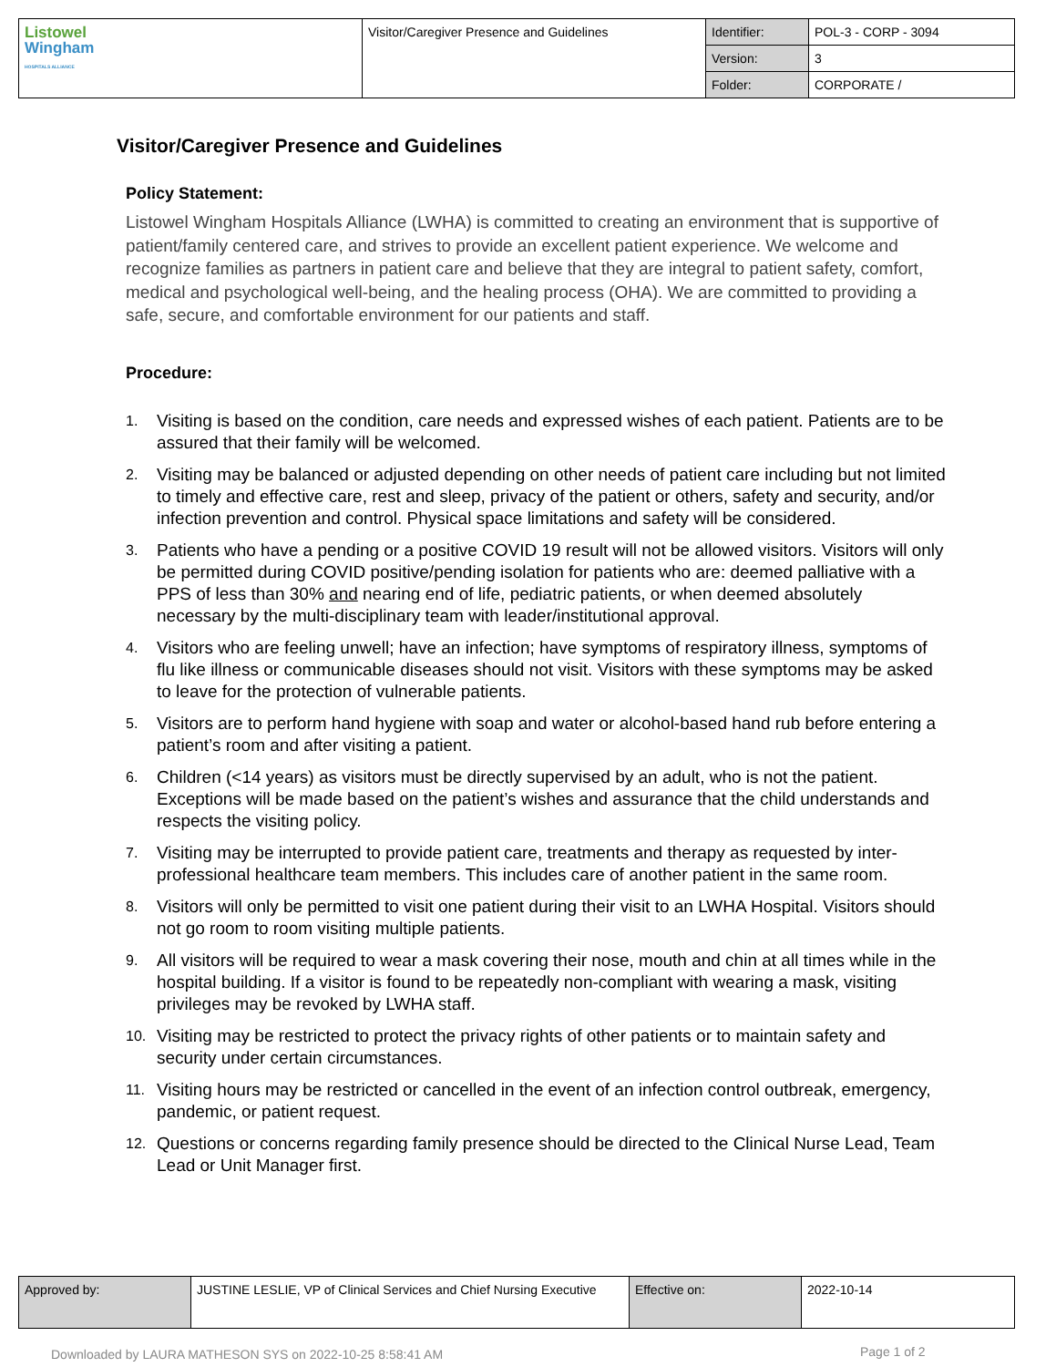| Listowel Wingham HOSPITALS ALLIANCE | Visitor/Caregiver Presence and Guidelines | Identifier: | POL-3 - CORP - 3094 |
| | | Version: | 3 |
| | | Folder: | CORPORATE / |
Visitor/Caregiver Presence and Guidelines
Policy Statement:
Listowel Wingham Hospitals Alliance (LWHA) is committed to creating an environment that is supportive of patient/family centered care, and strives to provide an excellent patient experience. We welcome and recognize families as partners in patient care and believe that they are integral to patient safety, comfort, medical and psychological well-being, and the healing process (OHA). We are committed to providing a safe, secure, and comfortable environment for our patients and staff.
Procedure:
1. Visiting is based on the condition, care needs and expressed wishes of each patient. Patients are to be assured that their family will be welcomed.
2. Visiting may be balanced or adjusted depending on other needs of patient care including but not limited to timely and effective care, rest and sleep, privacy of the patient or others, safety and security, and/or infection prevention and control. Physical space limitations and safety will be considered.
3. Patients who have a pending or a positive COVID 19 result will not be allowed visitors. Visitors will only be permitted during COVID positive/pending isolation for patients who are: deemed palliative with a PPS of less than 30% and nearing end of life, pediatric patients, or when deemed absolutely necessary by the multi-disciplinary team with leader/institutional approval.
4. Visitors who are feeling unwell; have an infection; have symptoms of respiratory illness, symptoms of flu like illness or communicable diseases should not visit. Visitors with these symptoms may be asked to leave for the protection of vulnerable patients.
5. Visitors are to perform hand hygiene with soap and water or alcohol-based hand rub before entering a patient’s room and after visiting a patient.
6. Children (<14 years) as visitors must be directly supervised by an adult, who is not the patient. Exceptions will be made based on the patient’s wishes and assurance that the child understands and respects the visiting policy.
7. Visiting may be interrupted to provide patient care, treatments and therapy as requested by inter-professional healthcare team members. This includes care of another patient in the same room.
8. Visitors will only be permitted to visit one patient during their visit to an LWHA Hospital. Visitors should not go room to room visiting multiple patients.
9. All visitors will be required to wear a mask covering their nose, mouth and chin at all times while in the hospital building. If a visitor is found to be repeatedly non-compliant with wearing a mask, visiting privileges may be revoked by LWHA staff.
10. Visiting may be restricted to protect the privacy rights of other patients or to maintain safety and security under certain circumstances.
11. Visiting hours may be restricted or cancelled in the event of an infection control outbreak, emergency, pandemic, or patient request.
12. Questions or concerns regarding family presence should be directed to the Clinical Nurse Lead, Team Lead or Unit Manager first.
| Approved by: | JUSTINE LESLIE, VP of Clinical Services and Chief Nursing Executive | Effective on: | 2022-10-14 |
Downloaded by LAURA MATHESON SYS on 2022-10-25 8:58:41 AM
Page 1 of 2